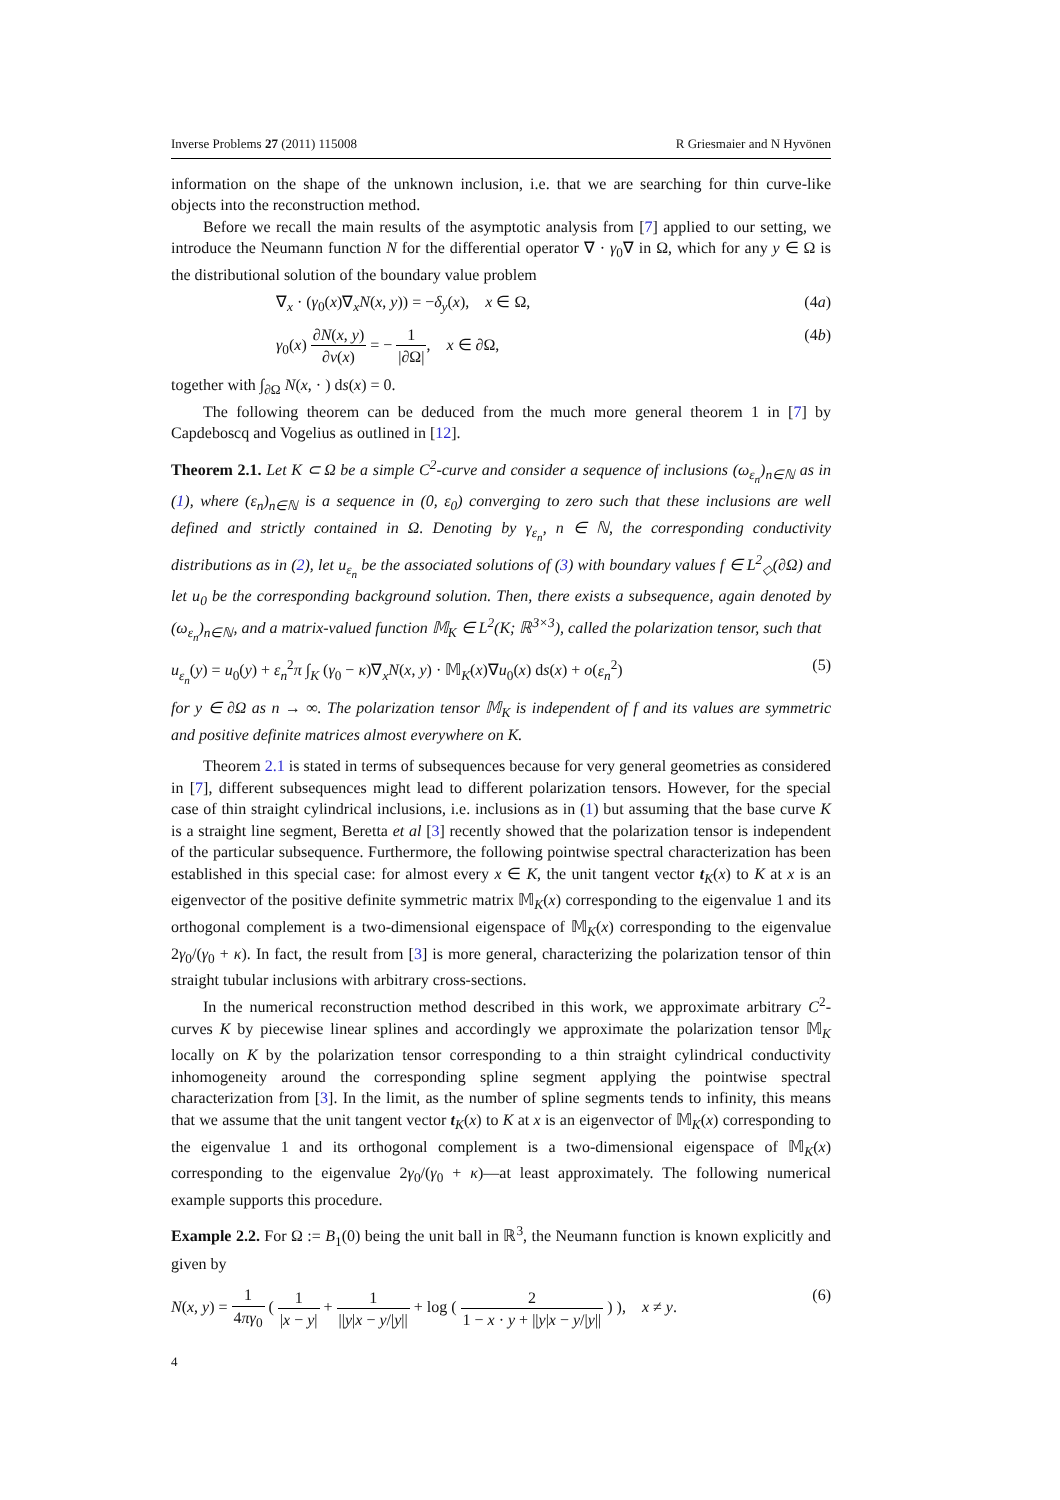Inverse Problems 27 (2011) 115008 R Griesmaier and N Hyvönen
information on the shape of the unknown inclusion, i.e. that we are searching for thin curve-like objects into the reconstruction method.
Before we recall the main results of the asymptotic analysis from [7] applied to our setting, we introduce the Neumann function N for the differential operator ∇ · γ<sub>0</sub>∇ in Ω, which for any y ∈ Ω is the distributional solution of the boundary value problem
∇<sub>x</sub> · (γ<sub>0</sub>(x)∇<sub>x</sub>N(x, y)) = −δ<sub>y</sub>(x), x ∈ Ω, (4a)
γ<sub>0</sub>(x) ∂N(x, y) ∂ν(x) = − 1 |∂Ω|, x ∈ ∂Ω, (4b)
together with ∫<sub>∂Ω</sub> N(x, · ) ds(x) = 0.
The following theorem can be deduced from the much more general theorem 1 in [7] by Capdeboscq and Vogelius as outlined in [12].
Theorem 2.1. Let K ⊂ Ω be a simple C<sup>2</sup>-curve and consider a sequence of inclusions (ω<sub>ε<sub>n</sub></sub>)<sub>n∈ℕ</sub> as in (1), where (ε<sub>n</sub>)<sub>n∈ℕ</sub> is a sequence in (0, ε<sub>0</sub>) converging to zero such that these inclusions are well defined and strictly contained in Ω. Denoting by γ<sub>ε<sub>n</sub></sub>, n ∈ ℕ, the corresponding conductivity distributions as in (2), let u<sub>ε<sub>n</sub></sub> be the associated solutions of (3) with boundary values f ∈ L<sup>2</sup><sub>◇</sub>(∂Ω) and let u<sub>0</sub> be the corresponding background solution. Then, there exists a subsequence, again denoted by (ω<sub>ε<sub>n</sub></sub>)<sub>n∈ℕ</sub>, and a matrix-valued function 𝕄<sub>K</sub> ∈ L<sup>2</sup>(K; ℝ<sup>3×3</sup>), called the polarization tensor, such that
u<sub>ε<sub>n</sub></sub>(y) = u<sub>0</sub>(y) + ε<sub>n</sub><sup>2</sup>π ∫<sub>K</sub> (γ<sub>0</sub> − κ)∇<sub>x</sub>N(x, y) · 𝕄<sub>K</sub>(x)∇u<sub>0</sub>(x) ds(x) + o(ε<sub>n</sub><sup>2</sup>) (5)
for y ∈ ∂Ω as n → ∞. The polarization tensor 𝕄<sub>K</sub> is independent of f and its values are symmetric and positive definite matrices almost everywhere on K.
Theorem 2.1 is stated in terms of subsequences because for very general geometries as considered in [7], different subsequences might lead to different polarization tensors. However, for the special case of thin straight cylindrical inclusions, i.e. inclusions as in (1) but assuming that the base curve K is a straight line segment, Beretta et al [3] recently showed that the polarization tensor is independent of the particular subsequence. Furthermore, the following pointwise spectral characterization has been established in this special case: for almost every x ∈ K, the unit tangent vector t<sub>K</sub>(x) to K at x is an eigenvector of the positive definite symmetric matrix 𝕄<sub>K</sub>(x) corresponding to the eigenvalue 1 and its orthogonal complement is a two-dimensional eigenspace of 𝕄<sub>K</sub>(x) corresponding to the eigenvalue 2γ<sub>0</sub>/(γ<sub>0</sub> + κ). In fact, the result from [3] is more general, characterizing the polarization tensor of thin straight tubular inclusions with arbitrary cross-sections.
In the numerical reconstruction method described in this work, we approximate arbitrary C<sup>2</sup>-curves K by piecewise linear splines and accordingly we approximate the polarization tensor 𝕄<sub>K</sub> locally on K by the polarization tensor corresponding to a thin straight cylindrical conductivity inhomogeneity around the corresponding spline segment applying the pointwise spectral characterization from [3]. In the limit, as the number of spline segments tends to infinity, this means that we assume that the unit tangent vector t<sub>K</sub>(x) to K at x is an eigenvector of 𝕄<sub>K</sub>(x) corresponding to the eigenvalue 1 and its orthogonal complement is a two-dimensional eigenspace of 𝕄<sub>K</sub>(x) corresponding to the eigenvalue 2γ<sub>0</sub>/(γ<sub>0</sub> + κ)—at least approximately. The following numerical example supports this procedure.
Example 2.2. For Ω := B<sub>1</sub>(0) being the unit ball in ℝ<sup>3</sup>, the Neumann function is known explicitly and given by
N(x, y) = 1 4πγ<sub>0</sub> ( 1 |x − y| + 1 ||y|x − y/|y|| + log ( 2 1 − x · y + ||y|x − y/|y|| ) ), x ≠ y. (6)
4